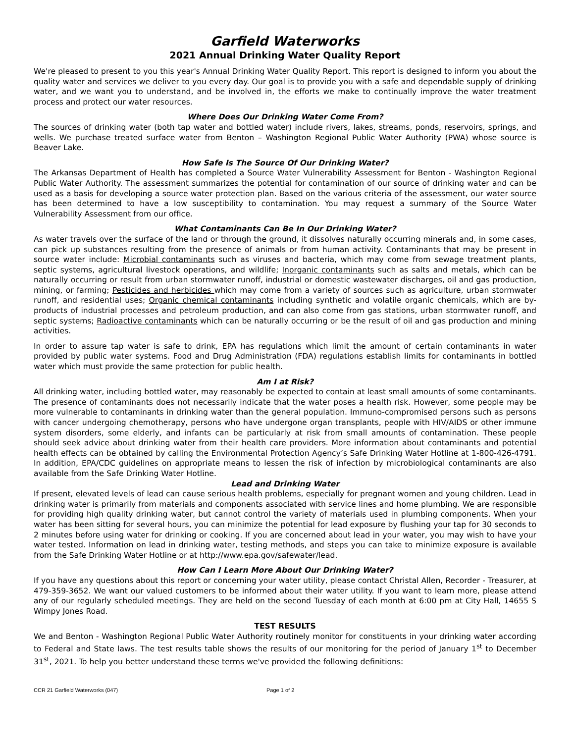Garfield Waterworks
2021 Annual Drinking Water Quality Report
We're pleased to present to you this year's Annual Drinking Water Quality Report. This report is designed to inform you about the quality water and services we deliver to you every day. Our goal is to provide you with a safe and dependable supply of drinking water, and we want you to understand, and be involved in, the efforts we make to continually improve the water treatment process and protect our water resources.
Where Does Our Drinking Water Come From?
The sources of drinking water (both tap water and bottled water) include rivers, lakes, streams, ponds, reservoirs, springs, and wells. We purchase treated surface water from Benton – Washington Regional Public Water Authority (PWA) whose source is Beaver Lake.
How Safe Is The Source Of Our Drinking Water?
The Arkansas Department of Health has completed a Source Water Vulnerability Assessment for Benton - Washington Regional Public Water Authority. The assessment summarizes the potential for contamination of our source of drinking water and can be used as a basis for developing a source water protection plan. Based on the various criteria of the assessment, our water source has been determined to have a low susceptibility to contamination. You may request a summary of the Source Water Vulnerability Assessment from our office.
What Contaminants Can Be In Our Drinking Water?
As water travels over the surface of the land or through the ground, it dissolves naturally occurring minerals and, in some cases, can pick up substances resulting from the presence of animals or from human activity. Contaminants that may be present in source water include: Microbial contaminants such as viruses and bacteria, which may come from sewage treatment plants, septic systems, agricultural livestock operations, and wildlife; Inorganic contaminants such as salts and metals, which can be naturally occurring or result from urban stormwater runoff, industrial or domestic wastewater discharges, oil and gas production, mining, or farming; Pesticides and herbicides which may come from a variety of sources such as agriculture, urban stormwater runoff, and residential uses; Organic chemical contaminants including synthetic and volatile organic chemicals, which are by-products of industrial processes and petroleum production, and can also come from gas stations, urban stormwater runoff, and septic systems; Radioactive contaminants which can be naturally occurring or be the result of oil and gas production and mining activities.
In order to assure tap water is safe to drink, EPA has regulations which limit the amount of certain contaminants in water provided by public water systems. Food and Drug Administration (FDA) regulations establish limits for contaminants in bottled water which must provide the same protection for public health.
Am I at Risk?
All drinking water, including bottled water, may reasonably be expected to contain at least small amounts of some contaminants. The presence of contaminants does not necessarily indicate that the water poses a health risk. However, some people may be more vulnerable to contaminants in drinking water than the general population. Immuno-compromised persons such as persons with cancer undergoing chemotherapy, persons who have undergone organ transplants, people with HIV/AIDS or other immune system disorders, some elderly, and infants can be particularly at risk from small amounts of contamination. These people should seek advice about drinking water from their health care providers. More information about contaminants and potential health effects can be obtained by calling the Environmental Protection Agency’s Safe Drinking Water Hotline at 1-800-426-4791. In addition, EPA/CDC guidelines on appropriate means to lessen the risk of infection by microbiological contaminants are also available from the Safe Drinking Water Hotline.
Lead and Drinking Water
If present, elevated levels of lead can cause serious health problems, especially for pregnant women and young children. Lead in drinking water is primarily from materials and components associated with service lines and home plumbing. We are responsible for providing high quality drinking water, but cannot control the variety of materials used in plumbing components. When your water has been sitting for several hours, you can minimize the potential for lead exposure by flushing your tap for 30 seconds to 2 minutes before using water for drinking or cooking. If you are concerned about lead in your water, you may wish to have your water tested. Information on lead in drinking water, testing methods, and steps you can take to minimize exposure is available from the Safe Drinking Water Hotline or at http://www.epa.gov/safewater/lead.
How Can I Learn More About Our Drinking Water?
If you have any questions about this report or concerning your water utility, please contact Christal Allen, Recorder - Treasurer, at 479-359-3652. We want our valued customers to be informed about their water utility. If you want to learn more, please attend any of our regularly scheduled meetings. They are held on the second Tuesday of each month at 6:00 pm at City Hall, 14655 S Wimpy Jones Road.
TEST RESULTS
We and Benton - Washington Regional Public Water Authority routinely monitor for constituents in your drinking water according to Federal and State laws. The test results table shows the results of our monitoring for the period of January 1<sup>st</sup> to December 31<sup>st</sup>, 2021. To help you better understand these terms we've provided the following definitions:
CCR 21 Garfield Waterworks (047) Page 1 of 2